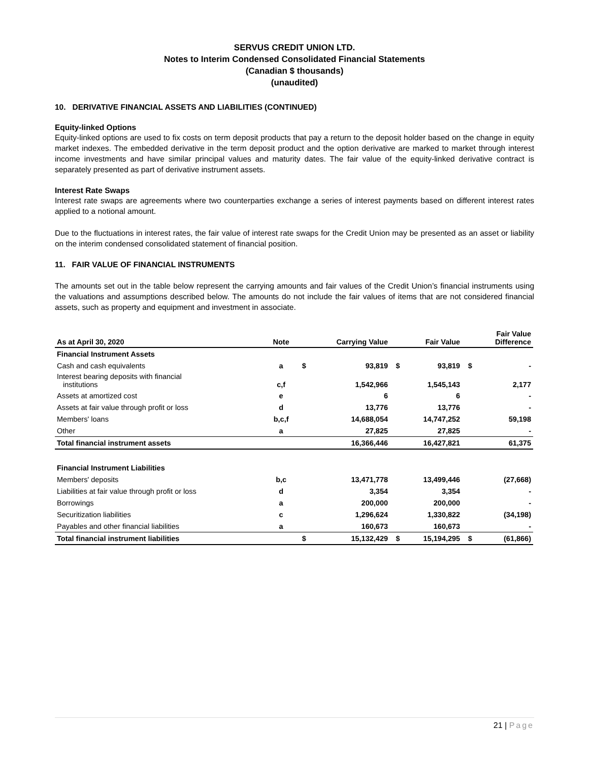SERVUS CREDIT UNION LTD.
Notes to Interim Condensed Consolidated Financial Statements
(Canadian $ thousands)
(unaudited)
10. DERIVATIVE FINANCIAL ASSETS AND LIABILITIES (CONTINUED)
Equity-linked Options
Equity-linked options are used to fix costs on term deposit products that pay a return to the deposit holder based on the change in equity market indexes. The embedded derivative in the term deposit product and the option derivative are marked to market through interest income investments and have similar principal values and maturity dates. The fair value of the equity-linked derivative contract is separately presented as part of derivative instrument assets.
Interest Rate Swaps
Interest rate swaps are agreements where two counterparties exchange a series of interest payments based on different interest rates applied to a notional amount.
Due to the fluctuations in interest rates, the fair value of interest rate swaps for the Credit Union may be presented as an asset or liability on the interim condensed consolidated statement of financial position.
11. FAIR VALUE OF FINANCIAL INSTRUMENTS
The amounts set out in the table below represent the carrying amounts and fair values of the Credit Union’s financial instruments using the valuations and assumptions described below. The amounts do not include the fair values of items that are not considered financial assets, such as property and equipment and investment in associate.
| As at April 30, 2020 | Note | | Carrying Value | | Fair Value | | Fair Value Difference |
| --- | --- | --- | --- | --- | --- | --- | --- |
| Financial Instrument Assets | | | | | | | |
| Cash and cash equivalents | a | $ | 93,819 | $ | 93,819 | $ | - |
| Interest bearing deposits with financial institutions | c,f | | 1,542,966 | | 1,545,143 | | 2,177 |
| Assets at amortized cost | e | | 6 | | 6 | | - |
| Assets at fair value through profit or loss | d | | 13,776 | | 13,776 | | - |
| Members' loans | b,c,f | | 14,688,054 | | 14,747,252 | | 59,198 |
| Other | a | | 27,825 | | 27,825 | | - |
| Total financial instrument assets | | | 16,366,446 | | 16,427,821 | | 61,375 |
| Financial Instrument Liabilities | | | | | | | |
| Members' deposits | b,c | | 13,471,778 | | 13,499,446 | | (27,668) |
| Liabilities at fair value through profit or loss | d | | 3,354 | | 3,354 | | - |
| Borrowings | a | | 200,000 | | 200,000 | | - |
| Securitization liabilities | c | | 1,296,624 | | 1,330,822 | | (34,198) |
| Payables and other financial liabilities | a | | 160,673 | | 160,673 | | - |
| Total financial instrument liabilities | | $ | 15,132,429 | $ | 15,194,295 | $ | (61,866) |
21 | Page